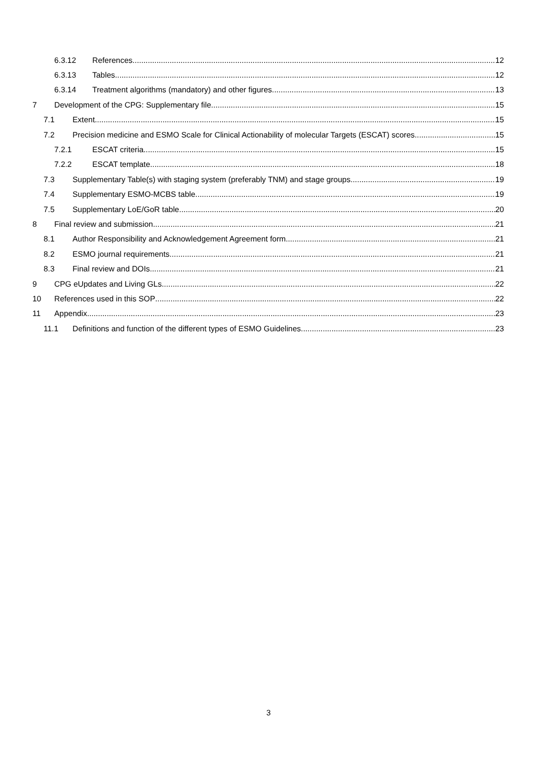6.3.12 References 12
6.3.13 Tables 12
6.3.14
Treatment algorithms (mandatory) and other figures
13
7
Development of the CPG: Supplementary file
15
7.1 Extent 15
7.2
Precision medicine and ESMO Scale for Clinical Actionability of molecular Targets (ESCAT) scores
15
7.2.1 ESCAT criteria 15
7.2.2 ESCAT template 18
7.3
Supplementary Table(s) with staging system (preferably TNM) and stage groups
19
7.4 Supplementary ESMO-MCBS table 19
7.5 Supplementary LoE/GoR table 20
8 Final review and submission 21
8.1
Author Responsibility and Acknowledgement Agreement form
21
8.2 ESMO journal requirements 21
8.3 Final review and DOIs 21
9 CPG eUpdates and Living GLs 22
10 References used in this SOP 22
11 Appendix 23
11.1
Definitions and function of the different types of ESMO Guidelines
23
3